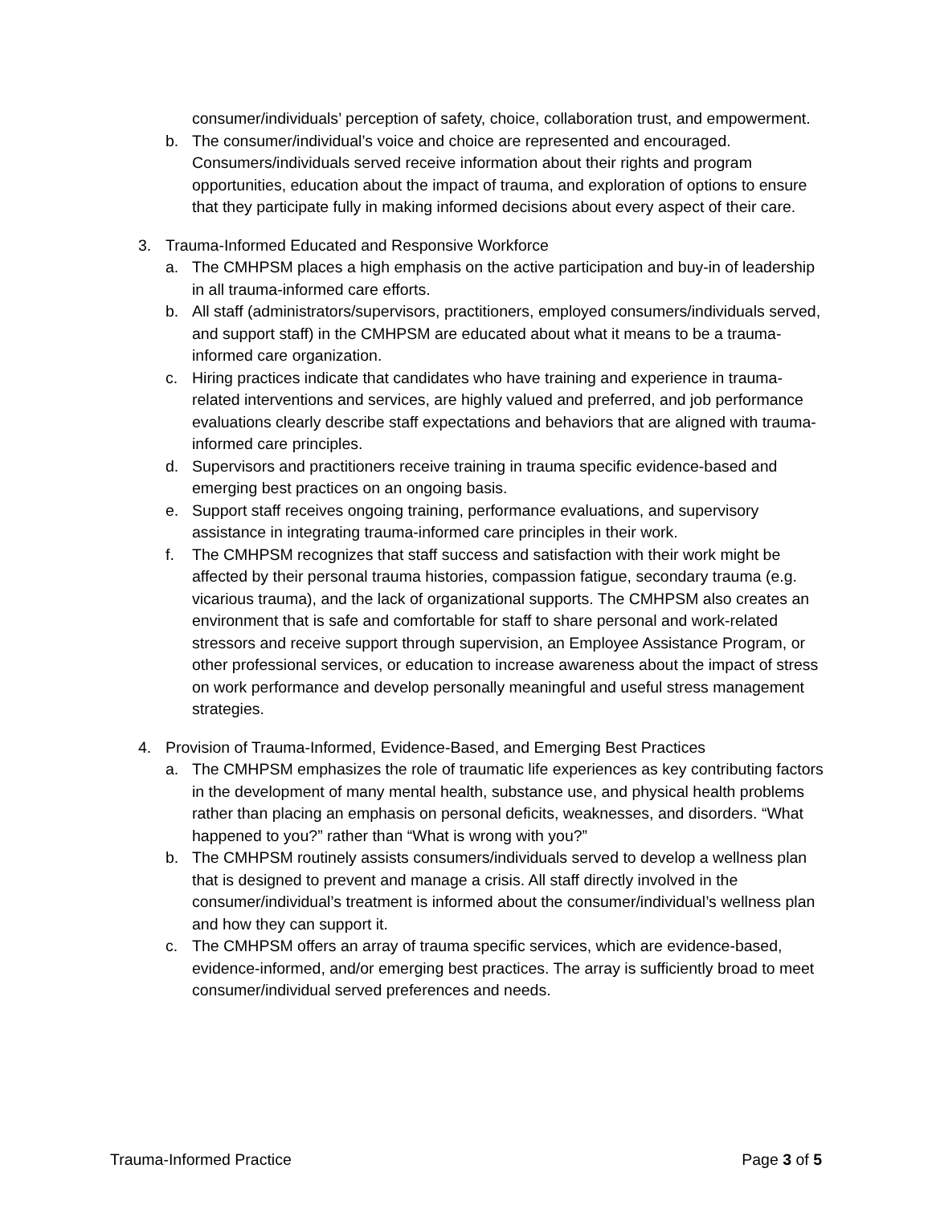consumer/individuals’ perception of safety, choice, collaboration trust, and empowerment.
b. The consumer/individual’s voice and choice are represented and encouraged. Consumers/individuals served receive information about their rights and program opportunities, education about the impact of trauma, and exploration of options to ensure that they participate fully in making informed decisions about every aspect of their care.
3. Trauma-Informed Educated and Responsive Workforce
a. The CMHPSM places a high emphasis on the active participation and buy-in of leadership in all trauma-informed care efforts.
b. All staff (administrators/supervisors, practitioners, employed consumers/individuals served, and support staff) in the CMHPSM are educated about what it means to be a trauma-informed care organization.
c. Hiring practices indicate that candidates who have training and experience in trauma-related interventions and services, are highly valued and preferred, and job performance evaluations clearly describe staff expectations and behaviors that are aligned with trauma-informed care principles.
d. Supervisors and practitioners receive training in trauma specific evidence-based and emerging best practices on an ongoing basis.
e. Support staff receives ongoing training, performance evaluations, and supervisory assistance in integrating trauma-informed care principles in their work.
f. The CMHPSM recognizes that staff success and satisfaction with their work might be affected by their personal trauma histories, compassion fatigue, secondary trauma (e.g. vicarious trauma), and the lack of organizational supports. The CMHPSM also creates an environment that is safe and comfortable for staff to share personal and work-related stressors and receive support through supervision, an Employee Assistance Program, or other professional services, or education to increase awareness about the impact of stress on work performance and develop personally meaningful and useful stress management strategies.
4. Provision of Trauma-Informed, Evidence-Based, and Emerging Best Practices
a. The CMHPSM emphasizes the role of traumatic life experiences as key contributing factors in the development of many mental health, substance use, and physical health problems rather than placing an emphasis on personal deficits, weaknesses, and disorders. “What happened to you?” rather than “What is wrong with you?”
b. The CMHPSM routinely assists consumers/individuals served to develop a wellness plan that is designed to prevent and manage a crisis. All staff directly involved in the consumer/individual’s treatment is informed about the consumer/individual’s wellness plan and how they can support it.
c. The CMHPSM offers an array of trauma specific services, which are evidence-based, evidence-informed, and/or emerging best practices. The array is sufficiently broad to meet consumer/individual served preferences and needs.
Trauma-Informed Practice Page 3 of 5